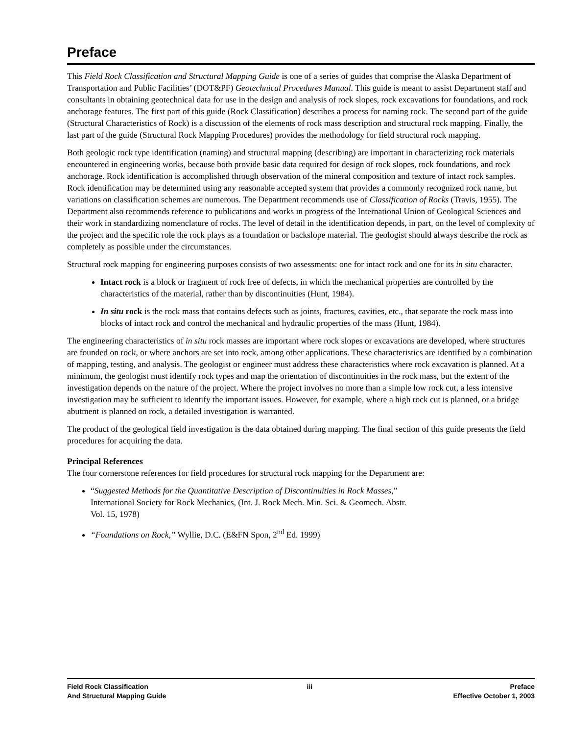Preface
This Field Rock Classification and Structural Mapping Guide is one of a series of guides that comprise the Alaska Department of Transportation and Public Facilities’ (DOT&PF) Geotechnical Procedures Manual. This guide is meant to assist Department staff and consultants in obtaining geotechnical data for use in the design and analysis of rock slopes, rock excavations for foundations, and rock anchorage features. The first part of this guide (Rock Classification) describes a process for naming rock. The second part of the guide (Structural Characteristics of Rock) is a discussion of the elements of rock mass description and structural rock mapping. Finally, the last part of the guide (Structural Rock Mapping Procedures) provides the methodology for field structural rock mapping.
Both geologic rock type identification (naming) and structural mapping (describing) are important in characterizing rock materials encountered in engineering works, because both provide basic data required for design of rock slopes, rock foundations, and rock anchorage. Rock identification is accomplished through observation of the mineral composition and texture of intact rock samples. Rock identification may be determined using any reasonable accepted system that provides a commonly recognized rock name, but variations on classification schemes are numerous. The Department recommends use of Classification of Rocks (Travis, 1955). The Department also recommends reference to publications and works in progress of the International Union of Geological Sciences and their work in standardizing nomenclature of rocks. The level of detail in the identification depends, in part, on the level of complexity of the project and the specific role the rock plays as a foundation or backslope material. The geologist should always describe the rock as completely as possible under the circumstances.
Structural rock mapping for engineering purposes consists of two assessments: one for intact rock and one for its in situ character.
Intact rock is a block or fragment of rock free of defects, in which the mechanical properties are controlled by the characteristics of the material, rather than by discontinuities (Hunt, 1984).
In situ rock is the rock mass that contains defects such as joints, fractures, cavities, etc., that separate the rock mass into blocks of intact rock and control the mechanical and hydraulic properties of the mass (Hunt, 1984).
The engineering characteristics of in situ rock masses are important where rock slopes or excavations are developed, where structures are founded on rock, or where anchors are set into rock, among other applications. These characteristics are identified by a combination of mapping, testing, and analysis. The geologist or engineer must address these characteristics where rock excavation is planned. At a minimum, the geologist must identify rock types and map the orientation of discontinuities in the rock mass, but the extent of the investigation depends on the nature of the project. Where the project involves no more than a simple low rock cut, a less intensive investigation may be sufficient to identify the important issues. However, for example, where a high rock cut is planned, or a bridge abutment is planned on rock, a detailed investigation is warranted.
The product of the geological field investigation is the data obtained during mapping. The final section of this guide presents the field procedures for acquiring the data.
Principal References
The four cornerstone references for field procedures for structural rock mapping for the Department are:
“Suggested Methods for the Quantitative Description of Discontinuities in Rock Masses,”
International Society for Rock Mechanics, (Int. J. Rock Mech. Min. Sci. & Geomech. Abstr.
Vol. 15, 1978)
“Foundations on Rock,” Wyllie, D.C. (E&FN Spon, 2<sup>nd</sup> Ed. 1999)
Field Rock Classification
And Structural Mapping Guide
iii Preface
Effective October 1, 2003